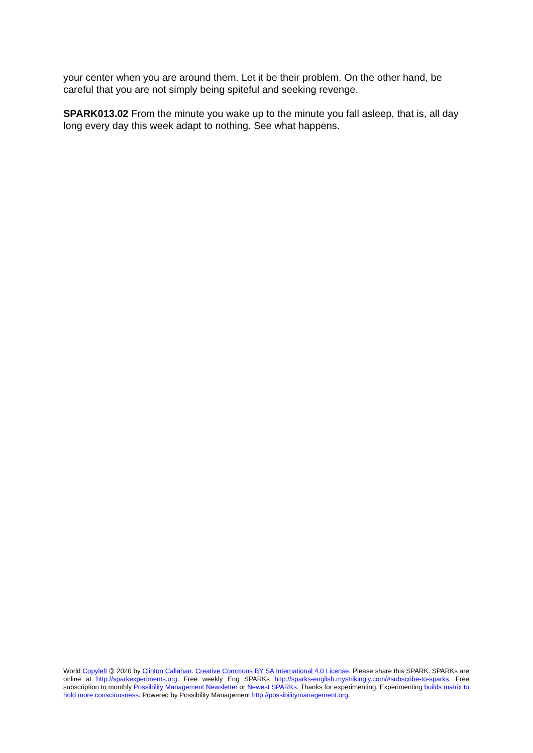your center when you are around them. Let it be their problem. On the other hand, be careful that you are not simply being spiteful and seeking revenge.
SPARK013.02 From the minute you wake up to the minute you fall asleep, that is, all day long every day this week adapt to nothing. See what happens.
World Copyleft 🄯 2020 by Clinton Callahan. Creative Commons BY SA International 4.0 License. Please share this SPARK. SPARKs are online at http://sparkexperiments.org. Free weekly Eng SPARKs http://sparks-english.mystrikingly.com/#subscribe-to-sparks. Free subscription to monthly Possibility Management Newsletter or Newest SPARKs. Thanks for experimenting. Experimenting builds matrix to hold more consciousness. Powered by Possibility Management http://possibilitymanagement.org.